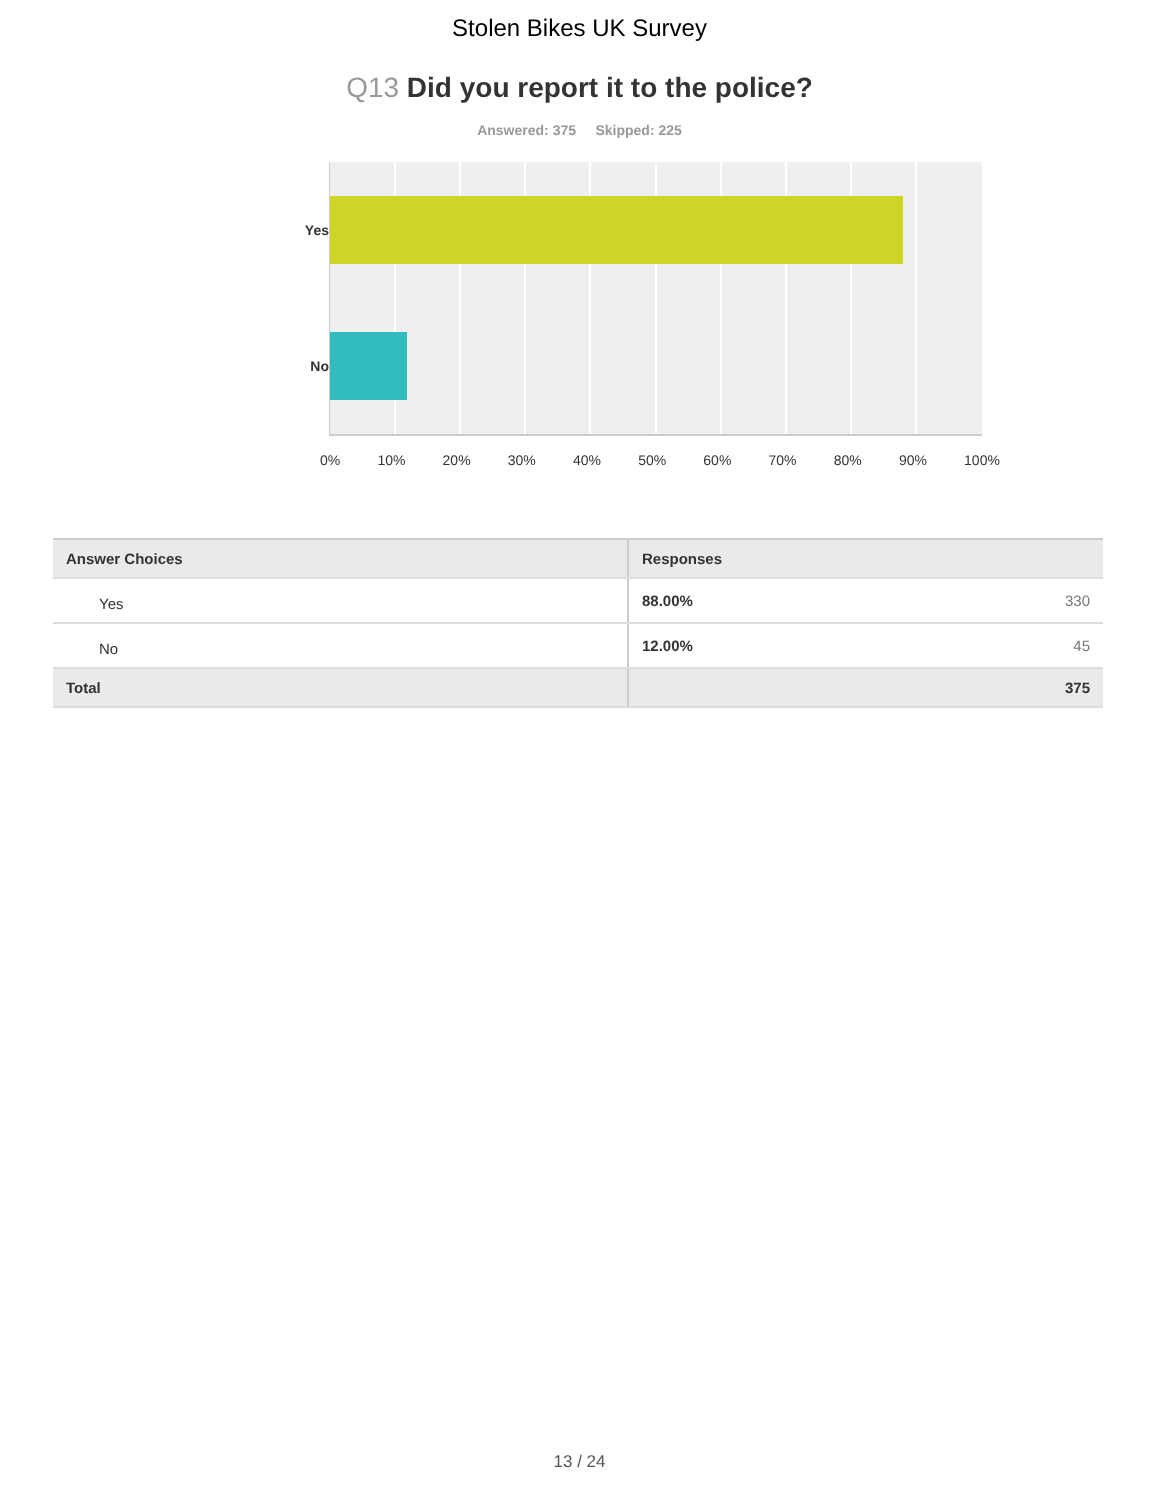Stolen Bikes UK Survey
Q13 Did you report it to the police?
Answered: 375 Skipped: 225
Yes
No
0% 10% 20% 30% 40% 50% 60% 70% 80% 90% 100%
| Answer Choices | Responses |
| --- | --- |
| Yes | 88.00% 330 |
| No | 12.00% 45 |
| Total | 375 |
13 / 24